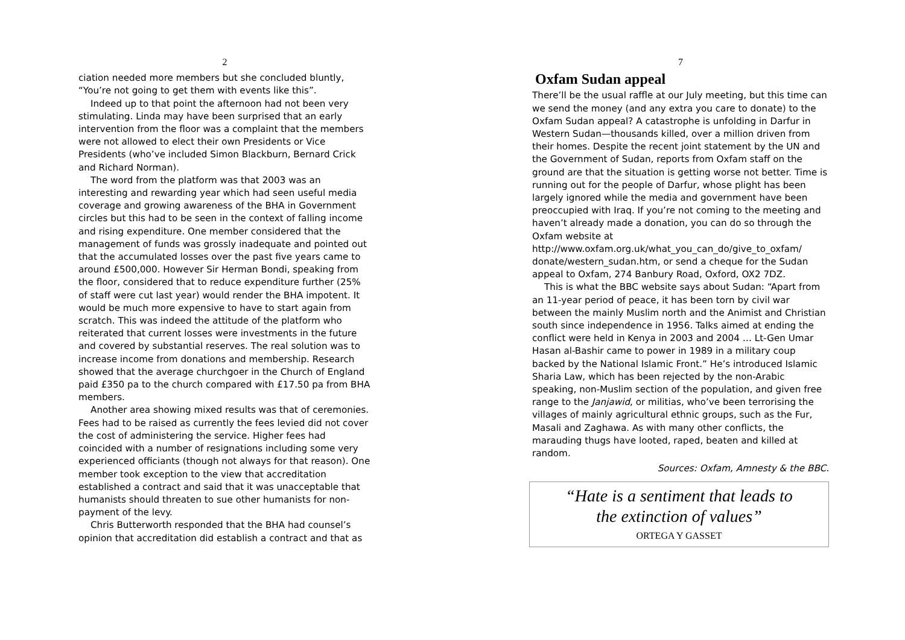2
ciation needed more members but she concluded bluntly, “You’re not going to get them with events like this”.
Indeed up to that point the afternoon had not been very stimulating. Linda may have been surprised that an early intervention from the floor was a complaint that the members were not allowed to elect their own Presidents or Vice Presidents (who’ve included Simon Blackburn, Bernard Crick and Richard Norman).
The word from the platform was that 2003 was an interesting and rewarding year which had seen useful media coverage and growing awareness of the BHA in Government circles but this had to be seen in the context of falling income and rising expenditure. One member considered that the management of funds was grossly inadequate and pointed out that the accumulated losses over the past five years came to around £500,000. However Sir Herman Bondi, speaking from the floor, considered that to reduce expenditure further (25% of staff were cut last year) would render the BHA impotent. It would be much more expensive to have to start again from scratch. This was indeed the attitude of the platform who reiterated that current losses were investments in the future and covered by substantial reserves. The real solution was to increase income from donations and membership. Research showed that the average churchgoer in the Church of England paid £350 pa to the church compared with £17.50 pa from BHA members.
Another area showing mixed results was that of ceremonies. Fees had to be raised as currently the fees levied did not cover the cost of administering the service. Higher fees had coincided with a number of resignations including some very experienced officiants (though not always for that reason). One member took exception to the view that accreditation established a contract and said that it was unacceptable that humanists should threaten to sue other humanists for non-payment of the levy.
Chris Butterworth responded that the BHA had counsel’s opinion that accreditation did establish a contract and that as
7
Oxfam Sudan appeal
There’ll be the usual raffle at our July meeting, but this time can we send the money (and any extra you care to donate) to the Oxfam Sudan appeal? A catastrophe is unfolding in Darfur in Western Sudan—thousands killed, over a million driven from their homes. Despite the recent joint statement by the UN and the Government of Sudan, reports from Oxfam staff on the ground are that the situation is getting worse not better. Time is running out for the people of Darfur, whose plight has been largely ignored while the media and government have been preoccupied with Iraq. If you’re not coming to the meeting and haven’t already made a donation, you can do so through the Oxfam website at http://www.oxfam.org.uk/what_you_can_do/give_to_oxfam/ donate/western_sudan.htm, or send a cheque for the Sudan appeal to Oxfam, 274 Banbury Road, Oxford, OX2 7DZ.
This is what the BBC website says about Sudan: “Apart from an 11-year period of peace, it has been torn by civil war between the mainly Muslim north and the Animist and Christian south since independence in 1956. Talks aimed at ending the conflict were held in Kenya in 2003 and 2004 … Lt-Gen Umar Hasan al-Bashir came to power in 1989 in a military coup backed by the National Islamic Front.” He’s introduced Islamic Sharia Law, which has been rejected by the non-Arabic speaking, non-Muslim section of the population, and given free range to the Janjawid, or militias, who’ve been terrorising the villages of mainly agricultural ethnic groups, such as the Fur, Masali and Zaghawa. As with many other conflicts, the marauding thugs have looted, raped, beaten and killed at random.
Sources: Oxfam, Amnesty & the BBC.
“Hate is a sentiment that leads to
the extinction of values”
ORTEGA Y GASSET